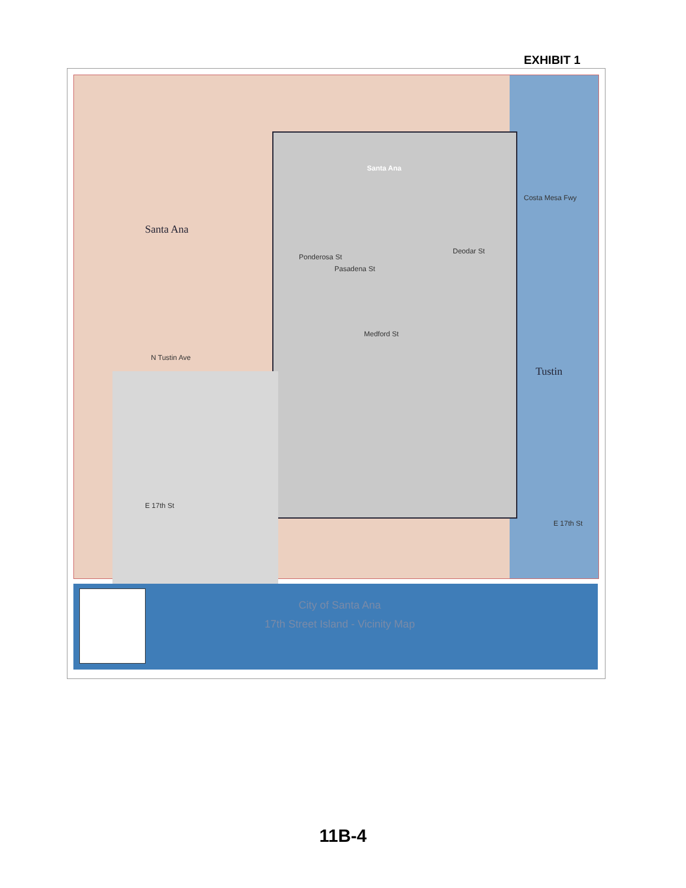EXHIBIT 1
Santa Ana
Santa Ana
Tustin
Ponderosa St
Pasadena St
Deodar St
Medford St
Costa Mesa Fwy
N Tustin Ave
E 17th St
E 17th St
City of Santa Ana
17th Street Island - Vicinity Map
11B-4